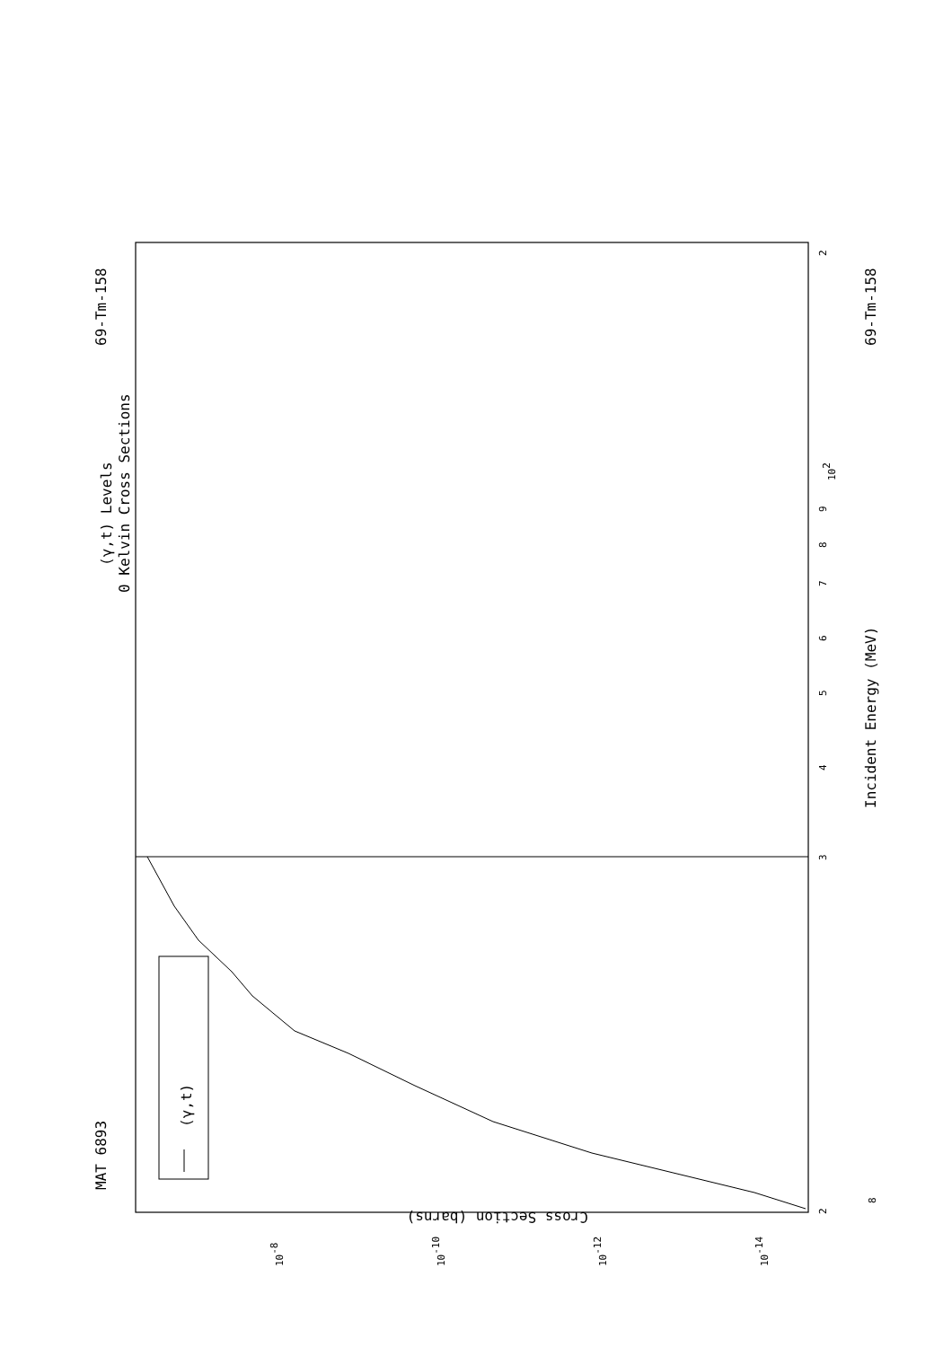(γ,t) Levels
0 Kelvin Cross Sections
MAT 6893
69-Tm-158
69-Tm-158
Incident Energy (MeV)
(γ,t)
Cross Section (barns)
3
4
5
6
7
8
9
102
2
2
8
10-8
10-10
10-12
10-14